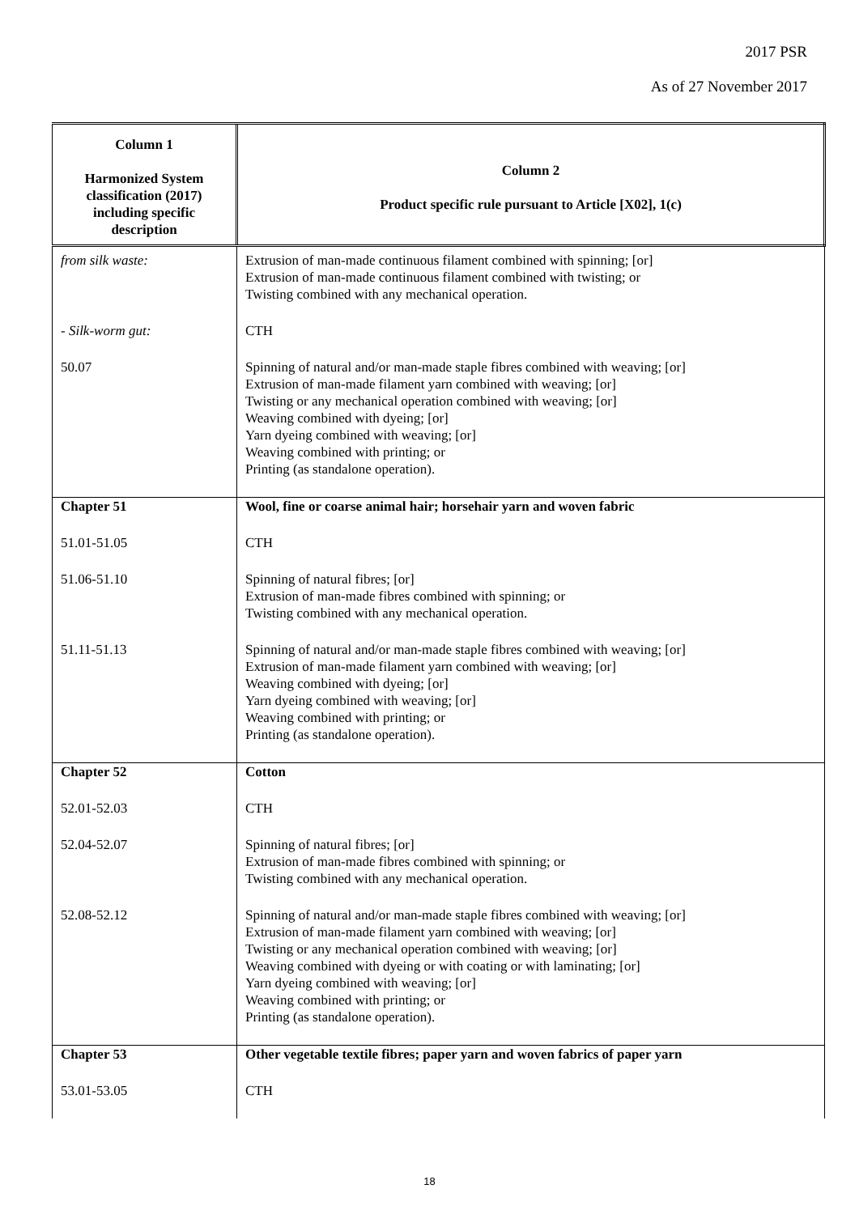2017 PSR
As of 27 November 2017
| Column 1 Harmonized System classification (2017) including specific description | Column 2 Product specific rule pursuant to Article [X02], 1(c) |
| --- | --- |
| from silk waste: | Extrusion of man-made continuous filament combined with spinning; [or] Extrusion of man-made continuous filament combined with twisting; or Twisting combined with any mechanical operation. |
| - Silk-worm gut: | CTH |
| 50.07 | Spinning of natural and/or man-made staple fibres combined with weaving; [or] Extrusion of man-made filament yarn combined with weaving; [or] Twisting or any mechanical operation combined with weaving; [or] Weaving combined with dyeing; [or] Yarn dyeing combined with weaving; [or] Weaving combined with printing; or Printing (as standalone operation). |
| Chapter 51 | Wool, fine or coarse animal hair; horsehair yarn and woven fabric |
| 51.01-51.05 | CTH |
| 51.06-51.10 | Spinning of natural fibres; [or] Extrusion of man-made fibres combined with spinning; or Twisting combined with any mechanical operation. |
| 51.11-51.13 | Spinning of natural and/or man-made staple fibres combined with weaving; [or] Extrusion of man-made filament yarn combined with weaving; [or] Weaving combined with dyeing; [or] Yarn dyeing combined with weaving; [or] Weaving combined with printing; or Printing (as standalone operation). |
| Chapter 52 | Cotton |
| 52.01-52.03 | CTH |
| 52.04-52.07 | Spinning of natural fibres; [or] Extrusion of man-made fibres combined with spinning; or Twisting combined with any mechanical operation. |
| 52.08-52.12 | Spinning of natural and/or man-made staple fibres combined with weaving; [or] Extrusion of man-made filament yarn combined with weaving; [or] Twisting or any mechanical operation combined with weaving; [or] Weaving combined with dyeing or with coating or with laminating; [or] Yarn dyeing combined with weaving; [or] Weaving combined with printing; or Printing (as standalone operation). |
| Chapter 53 | Other vegetable textile fibres; paper yarn and woven fabrics of paper yarn |
| 53.01-53.05 | CTH |
18